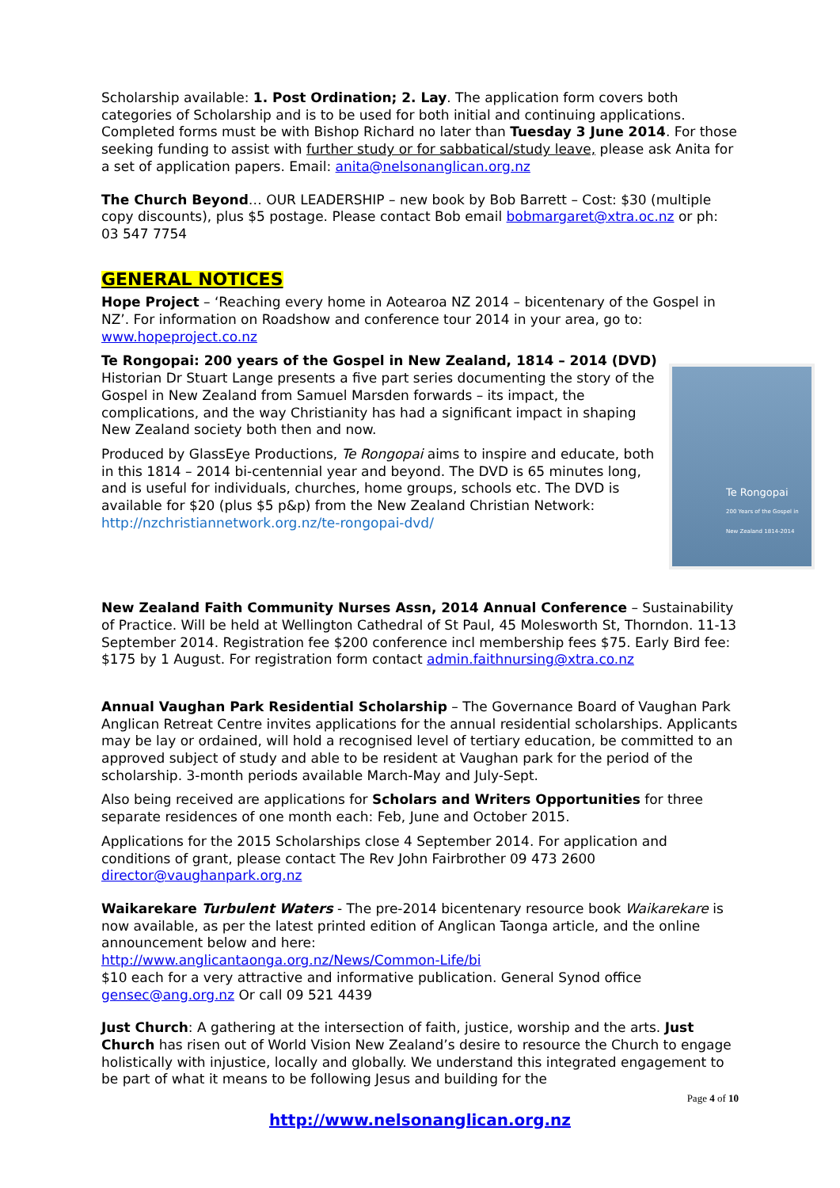Scholarship available: 1. Post Ordination; 2. Lay. The application form covers both categories of Scholarship and is to be used for both initial and continuing applications. Completed forms must be with Bishop Richard no later than Tuesday 3 June 2014. For those seeking funding to assist with further study or for sabbatical/study leave, please ask Anita for a set of application papers. Email: anita@nelsonanglican.org.nz
The Church Beyond… OUR LEADERSHIP – new book by Bob Barrett – Cost: $30 (multiple copy discounts), plus $5 postage. Please contact Bob email bobmargaret@xtra.oc.nz or ph: 03 547 7754
GENERAL NOTICES
Hope Project – ‘Reaching every home in Aotearoa NZ 2014 – bicentenary of the Gospel in NZ’. For information on Roadshow and conference tour 2014 in your area, go to: www.hopeproject.co.nz
Te Rongopai: 200 years of the Gospel in New Zealand, 1814 – 2014 (DVD)
Te Rongopai
200 Years of the Gospel in New Zealand 1814-2014
Historian Dr Stuart Lange presents a five part series documenting the story of the Gospel in New Zealand from Samuel Marsden forwards – its impact, the complications, and the way Christianity has had a significant impact in shaping New Zealand society both then and now.
Produced by GlassEye Productions, Te Rongopai aims to inspire and educate, both in this 1814 – 2014 bi-centennial year and beyond. The DVD is 65 minutes long, and is useful for individuals, churches, home groups, schools etc. The DVD is available for $20 (plus $5 p&p) from the New Zealand Christian Network: http://nzchristiannetwork.org.nz/te-rongopai-dvd/
New Zealand Faith Community Nurses Assn, 2014 Annual Conference – Sustainability of Practice. Will be held at Wellington Cathedral of St Paul, 45 Molesworth St, Thorndon. 11-13 September 2014. Registration fee $200 conference incl membership fees $75. Early Bird fee: $175 by 1 August. For registration form contact admin.faithnursing@xtra.co.nz
Annual Vaughan Park Residential Scholarship – The Governance Board of Vaughan Park Anglican Retreat Centre invites applications for the annual residential scholarships. Applicants may be lay or ordained, will hold a recognised level of tertiary education, be committed to an approved subject of study and able to be resident at Vaughan park for the period of the scholarship. 3-month periods available March-May and July-Sept.
Also being received are applications for Scholars and Writers Opportunities for three separate residences of one month each: Feb, June and October 2015.
Applications for the 2015 Scholarships close 4 September 2014. For application and conditions of grant, please contact The Rev John Fairbrother 09 473 2600 director@vaughanpark.org.nz
Waikarekare Turbulent Waters - The pre-2014 bicentenary resource book Waikarekare is now available, as per the latest printed edition of Anglican Taonga article, and the online announcement below and here:
http://www.anglicantaonga.org.nz/News/Common-Life/bi
$10 each for a very attractive and informative publication. General Synod office gensec@ang.org.nz Or call 09 521 4439
Just Church: A gathering at the intersection of faith, justice, worship and the arts. Just Church has risen out of World Vision New Zealand’s desire to resource the Church to engage holistically with injustice, locally and globally. We understand this integrated engagement to be part of what it means to be following Jesus and building for the
Page 4 of 10
http://www.nelsonanglican.org.nz